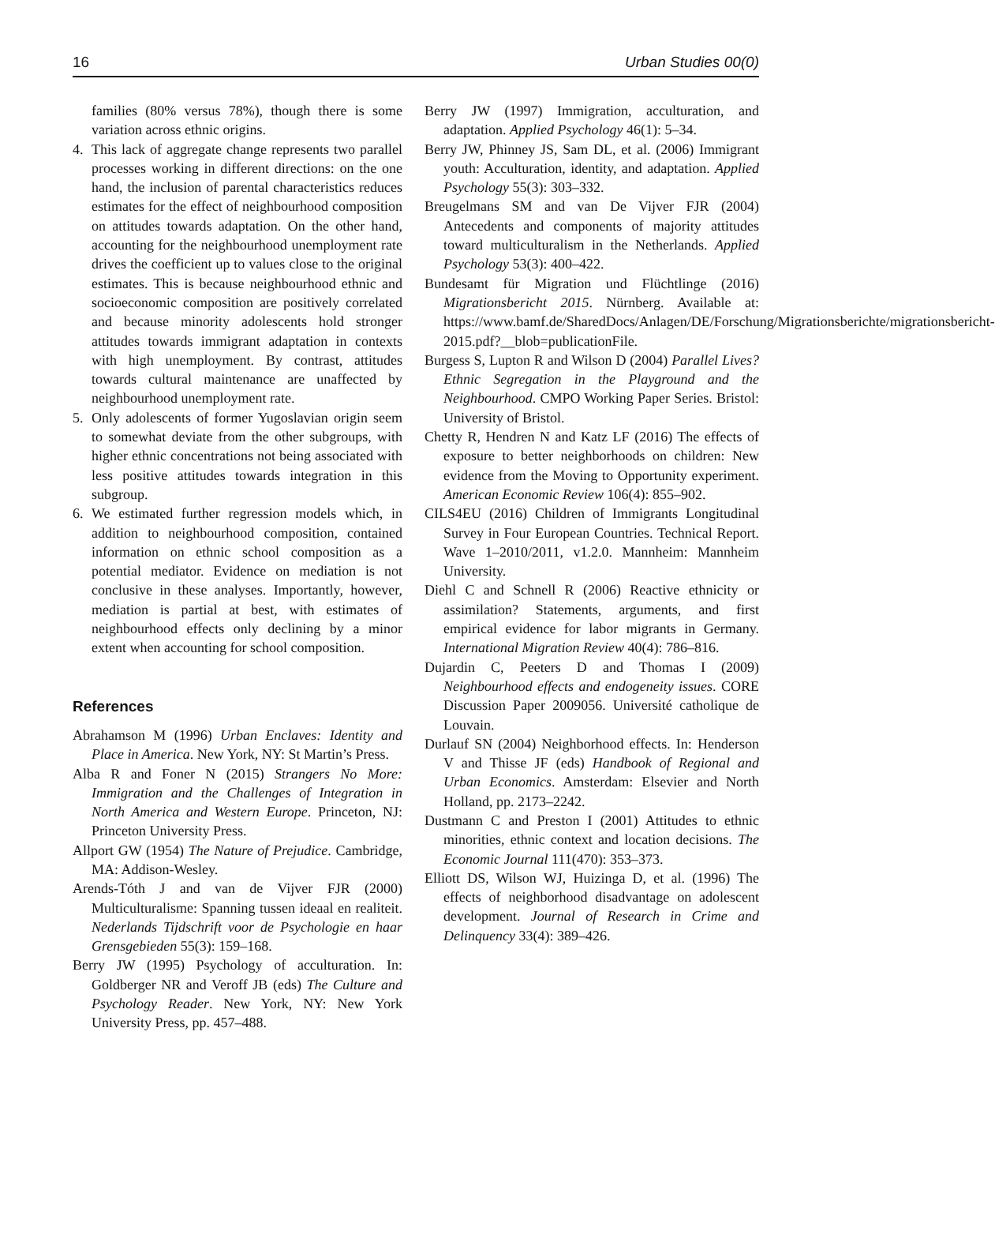16 Urban Studies 00(0)
families (80% versus 78%), though there is some variation across ethnic origins.
4. This lack of aggregate change represents two parallel processes working in different directions: on the one hand, the inclusion of parental characteristics reduces estimates for the effect of neighbourhood composition on attitudes towards adaptation. On the other hand, accounting for the neighbourhood unemployment rate drives the coefficient up to values close to the original estimates. This is because neighbourhood ethnic and socioeconomic composition are positively correlated and because minority adolescents hold stronger attitudes towards immigrant adaptation in contexts with high unemployment. By contrast, attitudes towards cultural maintenance are unaffected by neighbourhood unemployment rate.
5. Only adolescents of former Yugoslavian origin seem to somewhat deviate from the other subgroups, with higher ethnic concentrations not being associated with less positive attitudes towards integration in this subgroup.
6. We estimated further regression models which, in addition to neighbourhood composition, contained information on ethnic school composition as a potential mediator. Evidence on mediation is not conclusive in these analyses. Importantly, however, mediation is partial at best, with estimates of neighbourhood effects only declining by a minor extent when accounting for school composition.
References
Abrahamson M (1996) Urban Enclaves: Identity and Place in America. New York, NY: St Martin’s Press.
Alba R and Foner N (2015) Strangers No More: Immigration and the Challenges of Integration in North America and Western Europe. Princeton, NJ: Princeton University Press.
Allport GW (1954) The Nature of Prejudice. Cambridge, MA: Addison-Wesley.
Arends-Tóth J and van de Vijver FJR (2000) Multiculturalisme: Spanning tussen ideaal en realiteit. Nederlands Tijdschrift voor de Psychologie en haar Grensgebieden 55(3): 159–168.
Berry JW (1995) Psychology of acculturation. In: Goldberger NR and Veroff JB (eds) The Culture and Psychology Reader. New York, NY: New York University Press, pp. 457–488.
Berry JW (1997) Immigration, acculturation, and adaptation. Applied Psychology 46(1): 5–34.
Berry JW, Phinney JS, Sam DL, et al. (2006) Immigrant youth: Acculturation, identity, and adaptation. Applied Psychology 55(3): 303–332.
Breugelmans SM and van De Vijver FJR (2004) Antecedents and components of majority attitudes toward multiculturalism in the Netherlands. Applied Psychology 53(3): 400–422.
Bundesamt für Migration und Flüchtlinge (2016) Migrationsbericht 2015. Nürnberg. Available at: https://www.bamf.de/SharedDocs/Anlagen/DE/Forschung/Migrationsberichte/migrationsbericht-2015.pdf?__blob=publicationFile.
Burgess S, Lupton R and Wilson D (2004) Parallel Lives? Ethnic Segregation in the Playground and the Neighbourhood. CMPO Working Paper Series. Bristol: University of Bristol.
Chetty R, Hendren N and Katz LF (2016) The effects of exposure to better neighborhoods on children: New evidence from the Moving to Opportunity experiment. American Economic Review 106(4): 855–902.
CILS4EU (2016) Children of Immigrants Longitudinal Survey in Four European Countries. Technical Report. Wave 1–2010/2011, v1.2.0. Mannheim: Mannheim University.
Diehl C and Schnell R (2006) Reactive ethnicity or assimilation? Statements, arguments, and first empirical evidence for labor migrants in Germany. International Migration Review 40(4): 786–816.
Dujardin C, Peeters D and Thomas I (2009) Neighbourhood effects and endogeneity issues. CORE Discussion Paper 2009056. Université catholique de Louvain.
Durlauf SN (2004) Neighborhood effects. In: Henderson V and Thisse JF (eds) Handbook of Regional and Urban Economics. Amsterdam: Elsevier and North Holland, pp. 2173–2242.
Dustmann C and Preston I (2001) Attitudes to ethnic minorities, ethnic context and location decisions. The Economic Journal 111(470): 353–373.
Elliott DS, Wilson WJ, Huizinga D, et al. (1996) The effects of neighborhood disadvantage on adolescent development. Journal of Research in Crime and Delinquency 33(4): 389–426.